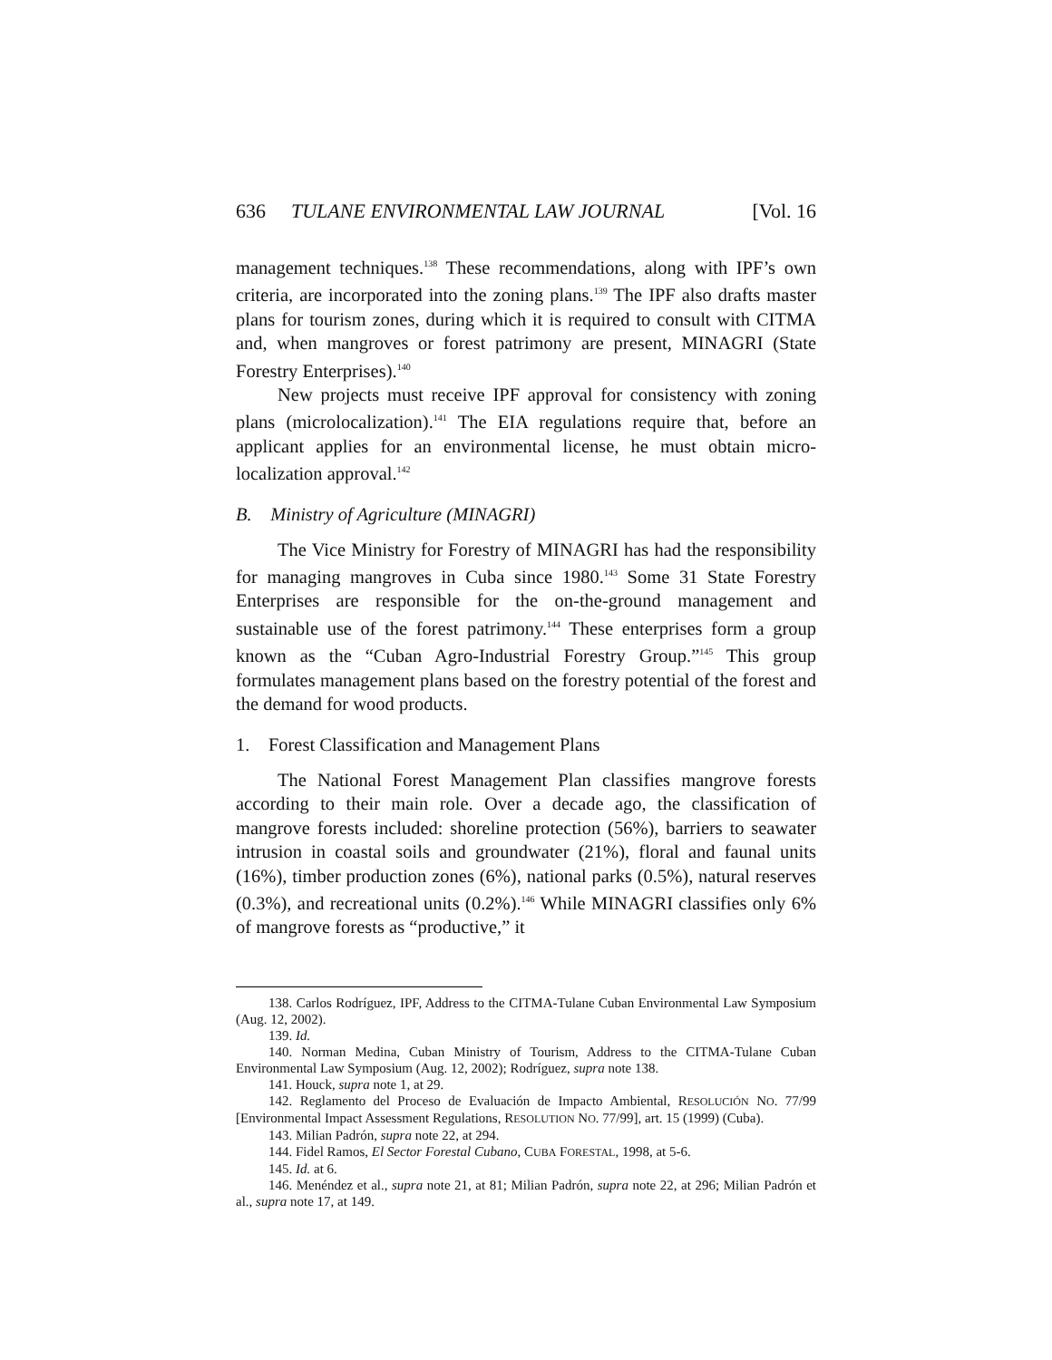636 TULANE ENVIRONMENTAL LAW JOURNAL [Vol. 16
management techniques.<sup>138</sup> These recommendations, along with IPF’s own criteria, are incorporated into the zoning plans.<sup>139</sup> The IPF also drafts master plans for tourism zones, during which it is required to consult with CITMA and, when mangroves or forest patrimony are present, MINAGRI (State Forestry Enterprises).<sup>140</sup>
New projects must receive IPF approval for consistency with zoning plans (microlocalization).<sup>141</sup> The EIA regulations require that, before an applicant applies for an environmental license, he must obtain micro-localization approval.<sup>142</sup>
B. Ministry of Agriculture (MINAGRI)
The Vice Ministry for Forestry of MINAGRI has had the responsibility for managing mangroves in Cuba since 1980.<sup>143</sup> Some 31 State Forestry Enterprises are responsible for the on-the-ground management and sustainable use of the forest patrimony.<sup>144</sup> These enterprises form a group known as the “Cuban Agro-Industrial Forestry Group.”<sup>145</sup> This group formulates management plans based on the forestry potential of the forest and the demand for wood products.
1. Forest Classification and Management Plans
The National Forest Management Plan classifies mangrove forests according to their main role. Over a decade ago, the classification of mangrove forests included: shoreline protection (56%), barriers to seawater intrusion in coastal soils and groundwater (21%), floral and faunal units (16%), timber production zones (6%), national parks (0.5%), natural reserves (0.3%), and recreational units (0.2%).<sup>146</sup> While MINAGRI classifies only 6% of mangrove forests as “productive,” it
138. Carlos Rodríguez, IPF, Address to the CITMA-Tulane Cuban Environmental Law Symposium (Aug. 12, 2002).
139. Id.
140. Norman Medina, Cuban Ministry of Tourism, Address to the CITMA-Tulane Cuban Environmental Law Symposium (Aug. 12, 2002); Rodríguez, supra note 138.
141. Houck, supra note 1, at 29.
142. Reglamento del Proceso de Evaluación de Impacto Ambiental, RESOLUCIÓN NO. 77/99 [Environmental Impact Assessment Regulations, RESOLUTION NO. 77/99], art. 15 (1999) (Cuba).
143. Milian Padrón, supra note 22, at 294.
144. Fidel Ramos, El Sector Forestal Cubano, CUBA FORESTAL, 1998, at 5-6.
145. Id. at 6.
146. Menéndez et al., supra note 21, at 81; Milian Padrón, supra note 22, at 296; Milian Padrón et al., supra note 17, at 149.